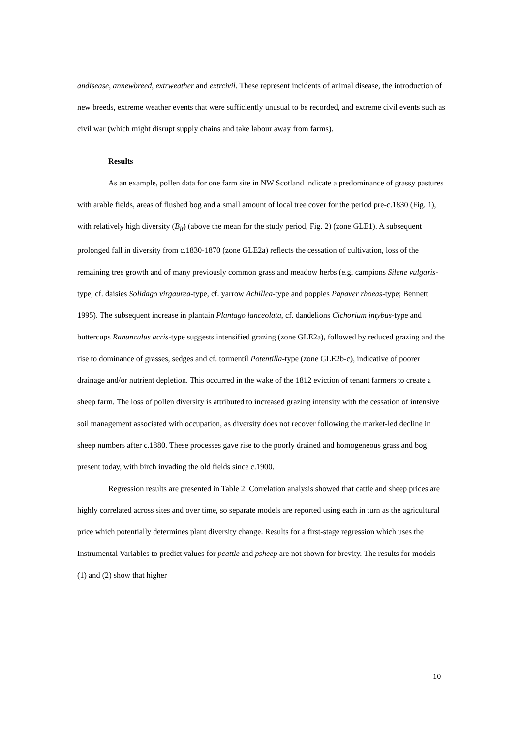andisease, annewbreed, extrweather and extrcivil. These represent incidents of animal disease, the introduction of new breeds, extreme weather events that were sufficiently unusual to be recorded, and extreme civil events such as civil war (which might disrupt supply chains and take labour away from farms).
Results
As an example, pollen data for one farm site in NW Scotland indicate a predominance of grassy pastures with arable fields, areas of flushed bog and a small amount of local tree cover for the period pre-c.1830 (Fig. 1), with relatively high diversity (B<sub>it</sub>) (above the mean for the study period, Fig. 2) (zone GLE1). A subsequent prolonged fall in diversity from c.1830-1870 (zone GLE2a) reflects the cessation of cultivation, loss of the remaining tree growth and of many previously common grass and meadow herbs (e.g. campions Silene vulgaris-type, cf. daisies Solidago virgaurea-type, cf. yarrow Achillea-type and poppies Papaver rhoeas-type; Bennett 1995). The subsequent increase in plantain Plantago lanceolata, cf. dandelions Cichorium intybus-type and buttercups Ranunculus acris-type suggests intensified grazing (zone GLE2a), followed by reduced grazing and the rise to dominance of grasses, sedges and cf. tormentil Potentilla-type (zone GLE2b-c), indicative of poorer drainage and/or nutrient depletion. This occurred in the wake of the 1812 eviction of tenant farmers to create a sheep farm. The loss of pollen diversity is attributed to increased grazing intensity with the cessation of intensive soil management associated with occupation, as diversity does not recover following the market-led decline in sheep numbers after c.1880. These processes gave rise to the poorly drained and homogeneous grass and bog present today, with birch invading the old fields since c.1900.
Regression results are presented in Table 2. Correlation analysis showed that cattle and sheep prices are highly correlated across sites and over time, so separate models are reported using each in turn as the agricultural price which potentially determines plant diversity change. Results for a first-stage regression which uses the Instrumental Variables to predict values for pcattle and psheep are not shown for brevity. The results for models (1) and (2) show that higher
10